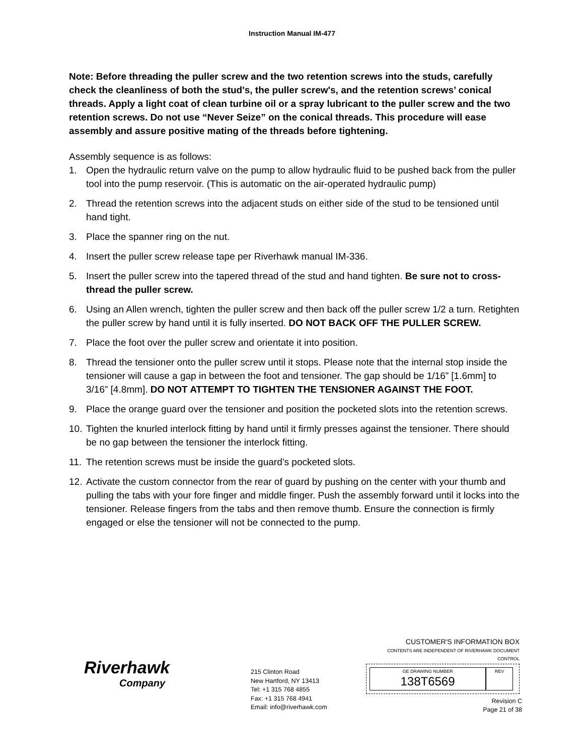Instruction Manual IM-477
Note: Before threading the puller screw and the two retention screws into the studs, carefully check the cleanliness of both the stud's, the puller screw's, and the retention screws’ conical threads. Apply a light coat of clean turbine oil or a spray lubricant to the puller screw and the two retention screws. Do not use “Never Seize” on the conical threads. This procedure will ease assembly and assure positive mating of the threads before tightening.
Assembly sequence is as follows:
1. Open the hydraulic return valve on the pump to allow hydraulic fluid to be pushed back from the puller tool into the pump reservoir. (This is automatic on the air-operated hydraulic pump)
2. Thread the retention screws into the adjacent studs on either side of the stud to be tensioned until hand tight.
3. Place the spanner ring on the nut.
4. Insert the puller screw release tape per Riverhawk manual IM-336.
5. Insert the puller screw into the tapered thread of the stud and hand tighten. Be sure not to cross-thread the puller screw.
6. Using an Allen wrench, tighten the puller screw and then back off the puller screw 1/2 a turn. Retighten the puller screw by hand until it is fully inserted. DO NOT BACK OFF THE PULLER SCREW.
7. Place the foot over the puller screw and orientate it into position.
8. Thread the tensioner onto the puller screw until it stops. Please note that the internal stop inside the tensioner will cause a gap in between the foot and tensioner. The gap should be 1/16” [1.6mm] to 3/16” [4.8mm]. DO NOT ATTEMPT TO TIGHTEN THE TENSIONER AGAINST THE FOOT.
9. Place the orange guard over the tensioner and position the pocketed slots into the retention screws.
10. Tighten the knurled interlock fitting by hand until it firmly presses against the tensioner. There should be no gap between the tensioner the interlock fitting.
11. The retention screws must be inside the guard’s pocketed slots.
12. Activate the custom connector from the rear of guard by pushing on the center with your thumb and pulling the tabs with your fore finger and middle finger. Push the assembly forward until it locks into the tensioner. Release fingers from the tabs and then remove thumb. Ensure the connection is firmly engaged or else the tensioner will not be connected to the pump.
Riverhawk
Company
215 Clinton Road
New Hartford, NY 13413
Tel: +1 315 768 4855
Fax: +1 315 768 4941
Email: info@riverhawk.com
CUSTOMER'S INFORMATION BOX
CONTENTS ARE INDEPENDENT OF RIVERHAWK DOCUMENT CONTROL
GE DRAWING NUMBER
138T6569
REV
Revision C
Page 21 of 38